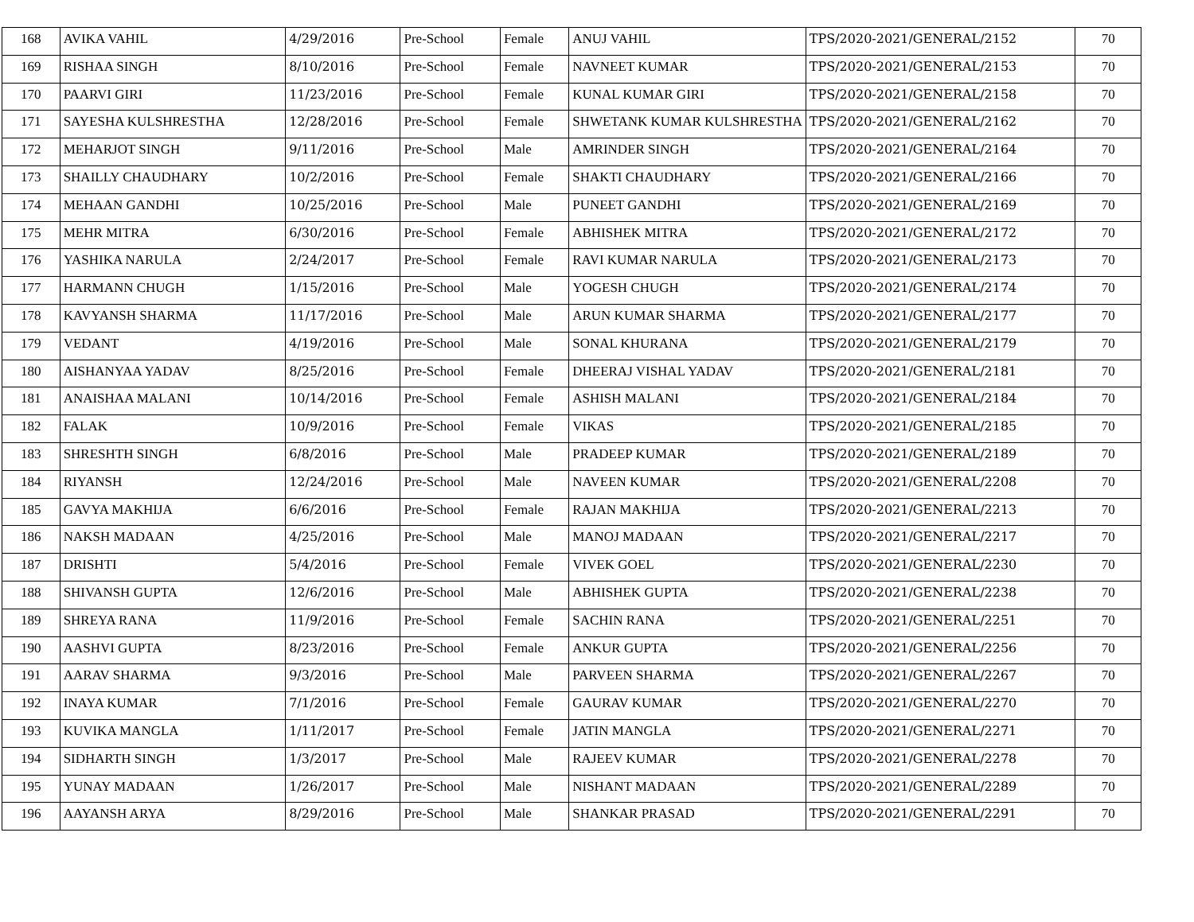| 168 | AVIKA VAHIL | 4/29/2016 | Pre-School | Female | ANUJ VAHIL | TPS/2020-2021/GENERAL/2152 | 70 |
| 169 | RISHAA SINGH | 8/10/2016 | Pre-School | Female | NAVNEET KUMAR | TPS/2020-2021/GENERAL/2153 | 70 |
| 170 | PAARVI GIRI | 11/23/2016 | Pre-School | Female | KUNAL KUMAR GIRI | TPS/2020-2021/GENERAL/2158 | 70 |
| 171 | SAYESHA KULSHRESTHA | 12/28/2016 | Pre-School | Female | SHWETANK KUMAR KULSHRESTHA | TPS/2020-2021/GENERAL/2162 | 70 |
| 172 | MEHARJOT SINGH | 9/11/2016 | Pre-School | Male | AMRINDER SINGH | TPS/2020-2021/GENERAL/2164 | 70 |
| 173 | SHAILLY CHAUDHARY | 10/2/2016 | Pre-School | Female | SHAKTI CHAUDHARY | TPS/2020-2021/GENERAL/2166 | 70 |
| 174 | MEHAAN GANDHI | 10/25/2016 | Pre-School | Male | PUNEET GANDHI | TPS/2020-2021/GENERAL/2169 | 70 |
| 175 | MEHR MITRA | 6/30/2016 | Pre-School | Female | ABHISHEK MITRA | TPS/2020-2021/GENERAL/2172 | 70 |
| 176 | YASHIKA NARULA | 2/24/2017 | Pre-School | Female | RAVI KUMAR NARULA | TPS/2020-2021/GENERAL/2173 | 70 |
| 177 | HARMANN CHUGH | 1/15/2016 | Pre-School | Male | YOGESH CHUGH | TPS/2020-2021/GENERAL/2174 | 70 |
| 178 | KAVYANSH SHARMA | 11/17/2016 | Pre-School | Male | ARUN KUMAR SHARMA | TPS/2020-2021/GENERAL/2177 | 70 |
| 179 | VEDANT | 4/19/2016 | Pre-School | Male | SONAL KHURANA | TPS/2020-2021/GENERAL/2179 | 70 |
| 180 | AISHANYAA YADAV | 8/25/2016 | Pre-School | Female | DHEERAJ VISHAL YADAV | TPS/2020-2021/GENERAL/2181 | 70 |
| 181 | ANAISHAA MALANI | 10/14/2016 | Pre-School | Female | ASHISH MALANI | TPS/2020-2021/GENERAL/2184 | 70 |
| 182 | FALAK | 10/9/2016 | Pre-School | Female | VIKAS | TPS/2020-2021/GENERAL/2185 | 70 |
| 183 | SHRESHTH SINGH | 6/8/2016 | Pre-School | Male | PRADEEP KUMAR | TPS/2020-2021/GENERAL/2189 | 70 |
| 184 | RIYANSH | 12/24/2016 | Pre-School | Male | NAVEEN KUMAR | TPS/2020-2021/GENERAL/2208 | 70 |
| 185 | GAVYA MAKHIJA | 6/6/2016 | Pre-School | Female | RAJAN MAKHIJA | TPS/2020-2021/GENERAL/2213 | 70 |
| 186 | NAKSH MADAAN | 4/25/2016 | Pre-School | Male | MANOJ MADAAN | TPS/2020-2021/GENERAL/2217 | 70 |
| 187 | DRISHTI | 5/4/2016 | Pre-School | Female | VIVEK GOEL | TPS/2020-2021/GENERAL/2230 | 70 |
| 188 | SHIVANSH GUPTA | 12/6/2016 | Pre-School | Male | ABHISHEK GUPTA | TPS/2020-2021/GENERAL/2238 | 70 |
| 189 | SHREYA RANA | 11/9/2016 | Pre-School | Female | SACHIN RANA | TPS/2020-2021/GENERAL/2251 | 70 |
| 190 | AASHVI GUPTA | 8/23/2016 | Pre-School | Female | ANKUR GUPTA | TPS/2020-2021/GENERAL/2256 | 70 |
| 191 | AARAV SHARMA | 9/3/2016 | Pre-School | Male | PARVEEN SHARMA | TPS/2020-2021/GENERAL/2267 | 70 |
| 192 | INAYA KUMAR | 7/1/2016 | Pre-School | Female | GAURAV KUMAR | TPS/2020-2021/GENERAL/2270 | 70 |
| 193 | KUVIKA MANGLA | 1/11/2017 | Pre-School | Female | JATIN MANGLA | TPS/2020-2021/GENERAL/2271 | 70 |
| 194 | SIDHARTH SINGH | 1/3/2017 | Pre-School | Male | RAJEEV KUMAR | TPS/2020-2021/GENERAL/2278 | 70 |
| 195 | YUNAY MADAAN | 1/26/2017 | Pre-School | Male | NISHANT MADAAN | TPS/2020-2021/GENERAL/2289 | 70 |
| 196 | AAYANSH ARYA | 8/29/2016 | Pre-School | Male | SHANKAR PRASAD | TPS/2020-2021/GENERAL/2291 | 70 |